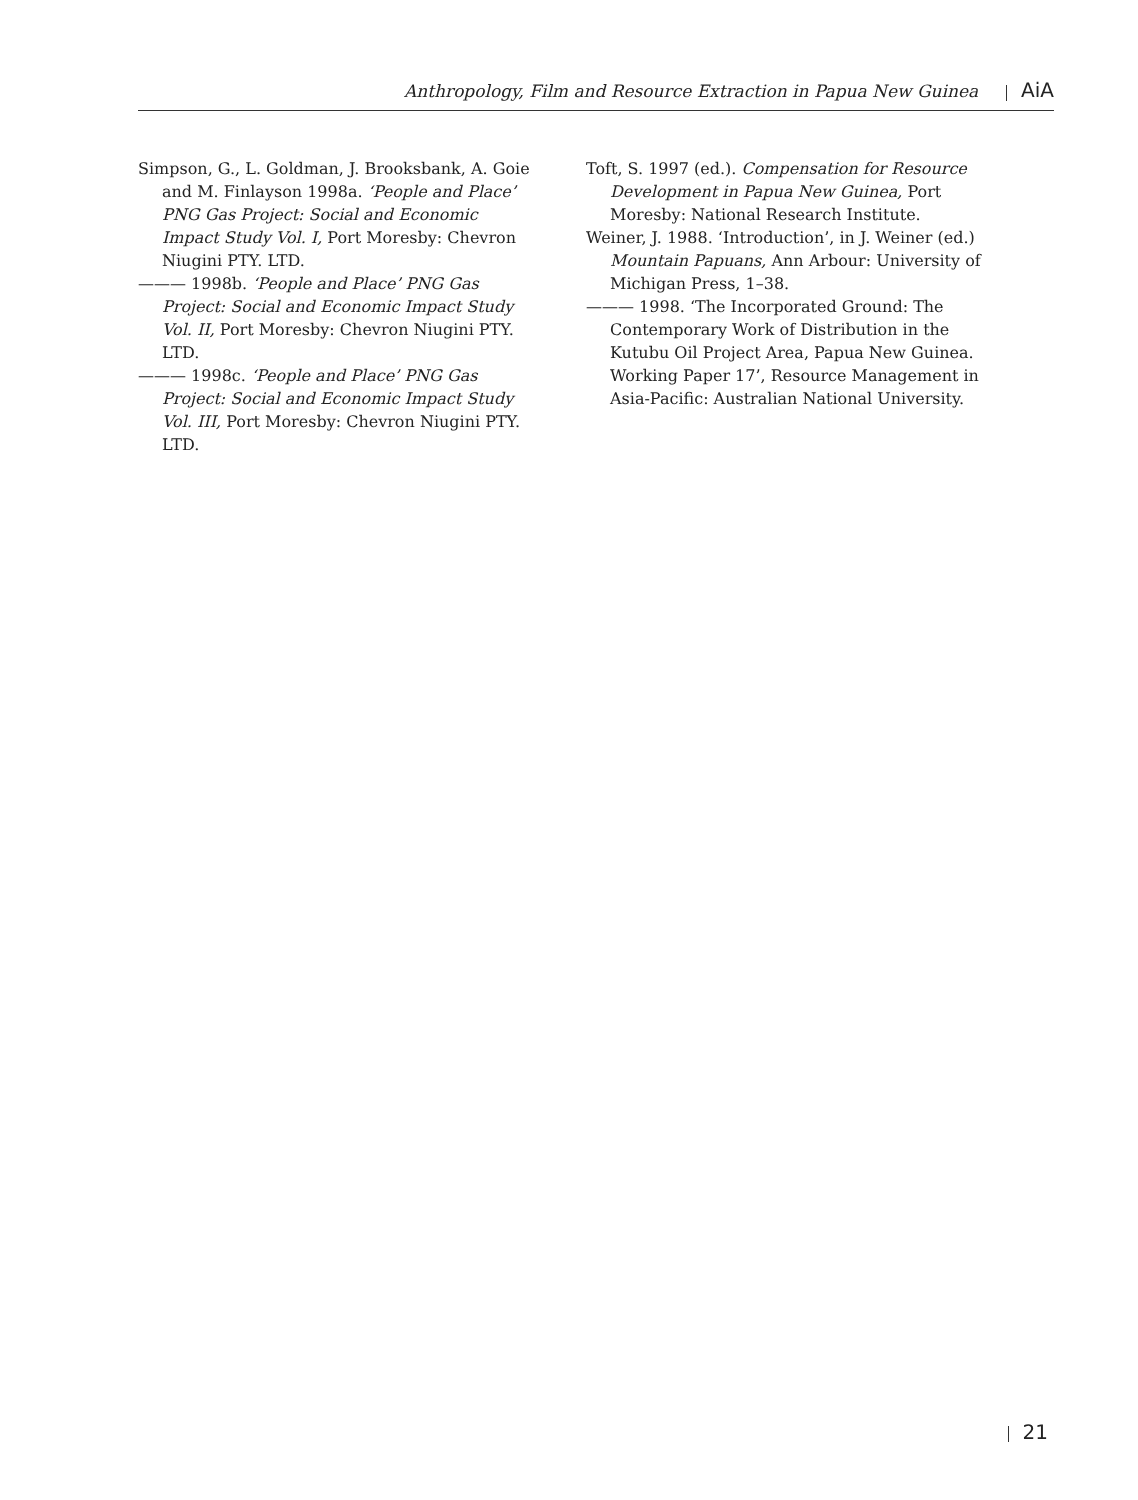Anthropology, Film and Resource Extraction in Papua New Guinea AiA
Simpson, G., L. Goldman, J. Brooksbank, A. Goie and M. Finlayson 1998a. ‘People and Place’ PNG Gas Project: Social and Economic Impact Study Vol. I, Port Moresby: Chevron Niugini PTY. LTD.
——— 1998b. ‘People and Place’ PNG Gas Project: Social and Economic Impact Study Vol. II, Port Moresby: Chevron Niugini PTY. LTD.
——— 1998c. ‘People and Place’ PNG Gas Project: Social and Economic Impact Study Vol. III, Port Moresby: Chevron Niugini PTY. LTD.
Toft, S. 1997 (ed.). Compensation for Resource Development in Papua New Guinea, Port Moresby: National Research Institute.
Weiner, J. 1988. ‘Introduction’, in J. Weiner (ed.) Mountain Papuans, Ann Arbour: University of Michigan Press, 1–38.
——— 1998. ‘The Incorporated Ground: The Contemporary Work of Distribution in the Kutubu Oil Project Area, Papua New Guinea. Working Paper 17’, Resource Management in Asia-Pacific: Australian National University.
21